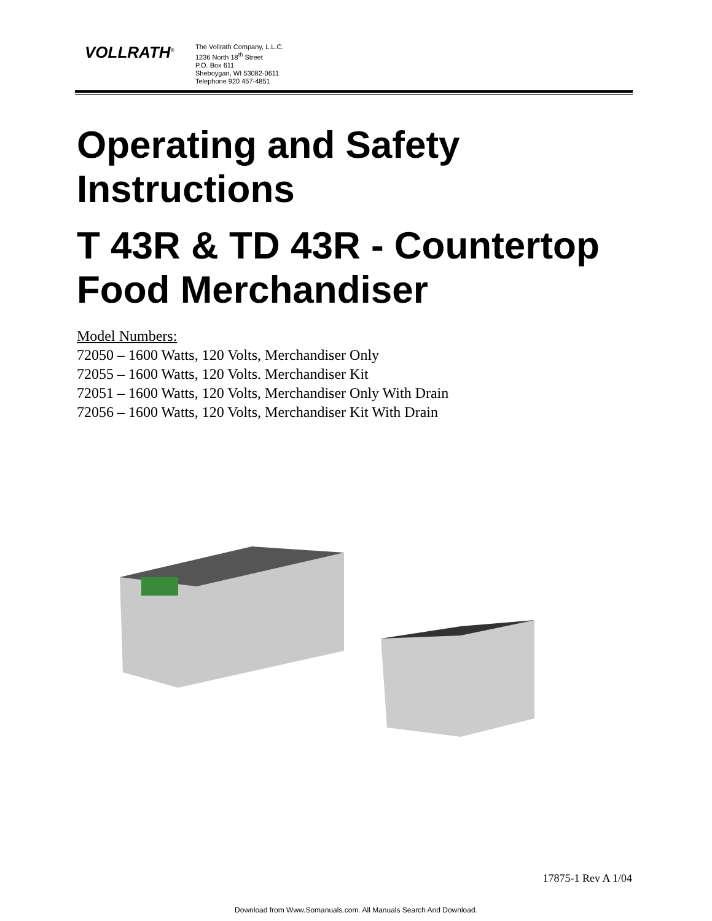VOLLRATH<sup>®</sup>
The Vollrath Company, L.L.C.
1236 North 18<sup>th</sup> Street
P.O. Box 611
Sheboygan, WI 53082-0611
Telephone 920 457-4851
Operating and Safety Instructions
T 43R & TD 43R - Countertop Food Merchandiser
Model Numbers:
72050 – 1600 Watts, 120 Volts, Merchandiser Only
72055 – 1600 Watts, 120 Volts. Merchandiser Kit
72051 – 1600 Watts, 120 Volts, Merchandiser Only With Drain
72056 – 1600 Watts, 120 Volts, Merchandiser Kit With Drain
17875-1 Rev A 1/04
Download from Www.Somanuals.com. All Manuals Search And Download.